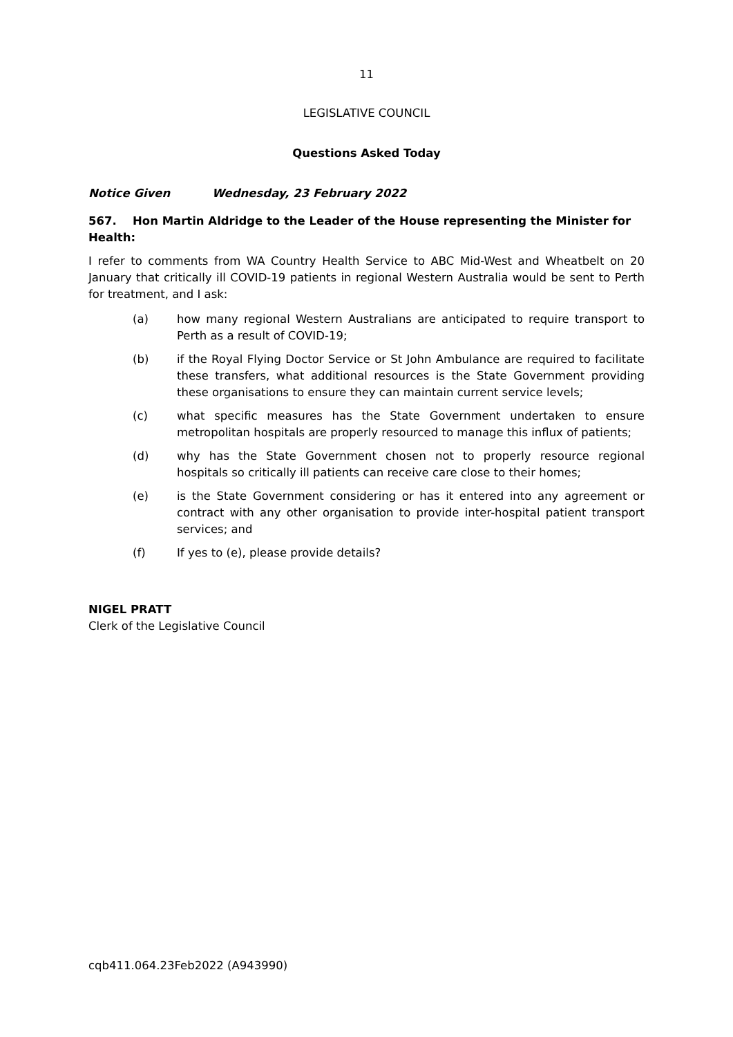11
LEGISLATIVE COUNCIL
Questions Asked Today
Notice Given Wednesday, 23 February 2022
567. Hon Martin Aldridge to the Leader of the House representing the Minister for Health:
I refer to comments from WA Country Health Service to ABC Mid-West and Wheatbelt on 20 January that critically ill COVID-19 patients in regional Western Australia would be sent to Perth for treatment, and I ask:
(a) how many regional Western Australians are anticipated to require transport to Perth as a result of COVID-19;
(b) if the Royal Flying Doctor Service or St John Ambulance are required to facilitate these transfers, what additional resources is the State Government providing these organisations to ensure they can maintain current service levels;
(c) what specific measures has the State Government undertaken to ensure metropolitan hospitals are properly resourced to manage this influx of patients;
(d) why has the State Government chosen not to properly resource regional hospitals so critically ill patients can receive care close to their homes;
(e) is the State Government considering or has it entered into any agreement or contract with any other organisation to provide inter-hospital patient transport services; and
(f) If yes to (e), please provide details?
NIGEL PRATT
Clerk of the Legislative Council
cqb411.064.23Feb2022 (A943990)